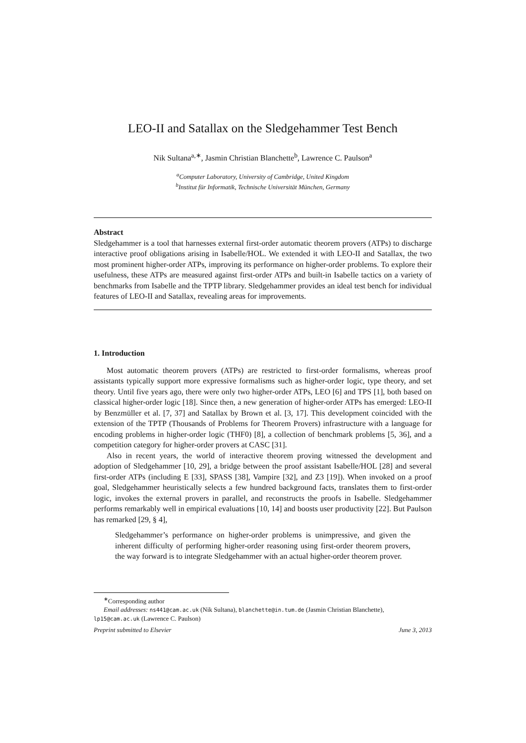LEO-II and Satallax on the Sledgehammer Test Bench
Nik Sultana<sup>a,∗</sup>, Jasmin Christian Blanchette<sup>b</sup>, Lawrence C. Paulson<sup>a</sup>
<sup>a</sup> Computer Laboratory, University of Cambridge, United Kingdom
<sup>b</sup> Institut für Informatik, Technische Universität München, Germany
Abstract
Sledgehammer is a tool that harnesses external first-order automatic theorem provers (ATPs) to discharge interactive proof obligations arising in Isabelle/HOL. We extended it with LEO-II and Satallax, the two most prominent higher-order ATPs, improving its performance on higher-order problems. To explore their usefulness, these ATPs are measured against first-order ATPs and built-in Isabelle tactics on a variety of benchmarks from Isabelle and the TPTP library. Sledgehammer provides an ideal test bench for individual features of LEO-II and Satallax, revealing areas for improvements.
1. Introduction
Most automatic theorem provers (ATPs) are restricted to first-order formalisms, whereas proof assistants typically support more expressive formalisms such as higher-order logic, type theory, and set theory. Until five years ago, there were only two higher-order ATPs, LEO [6] and TPS [1], both based on classical higher-order logic [18]. Since then, a new generation of higher-order ATPs has emerged: LEO-II by Benzmüller et al. [7, 37] and Satallax by Brown et al. [3, 17]. This development coincided with the extension of the TPTP (Thousands of Problems for Theorem Provers) infrastructure with a language for encoding problems in higher-order logic (THF0) [8], a collection of benchmark problems [5, 36], and a competition category for higher-order provers at CASC [31].
Also in recent years, the world of interactive theorem proving witnessed the development and adoption of Sledgehammer [10, 29], a bridge between the proof assistant Isabelle/HOL [28] and several first-order ATPs (including E [33], SPASS [38], Vampire [32], and Z3 [19]). When invoked on a proof goal, Sledgehammer heuristically selects a few hundred background facts, translates them to first-order logic, invokes the external provers in parallel, and reconstructs the proofs in Isabelle. Sledgehammer performs remarkably well in empirical evaluations [10, 14] and boosts user productivity [22]. But Paulson has remarked [29, § 4],
Sledgehammer’s performance on higher-order problems is unimpressive, and given the inherent difficulty of performing higher-order reasoning using first-order theorem provers, the way forward is to integrate Sledgehammer with an actual higher-order theorem prover.
<sup>∗</sup>Corresponding author
Email addresses: ns441@cam.ac.uk (Nik Sultana), blanchette@in.tum.de (Jasmin Christian Blanchette),
lp15@cam.ac.uk (Lawrence C. Paulson)
Preprint submitted to Elsevier June 3, 2013